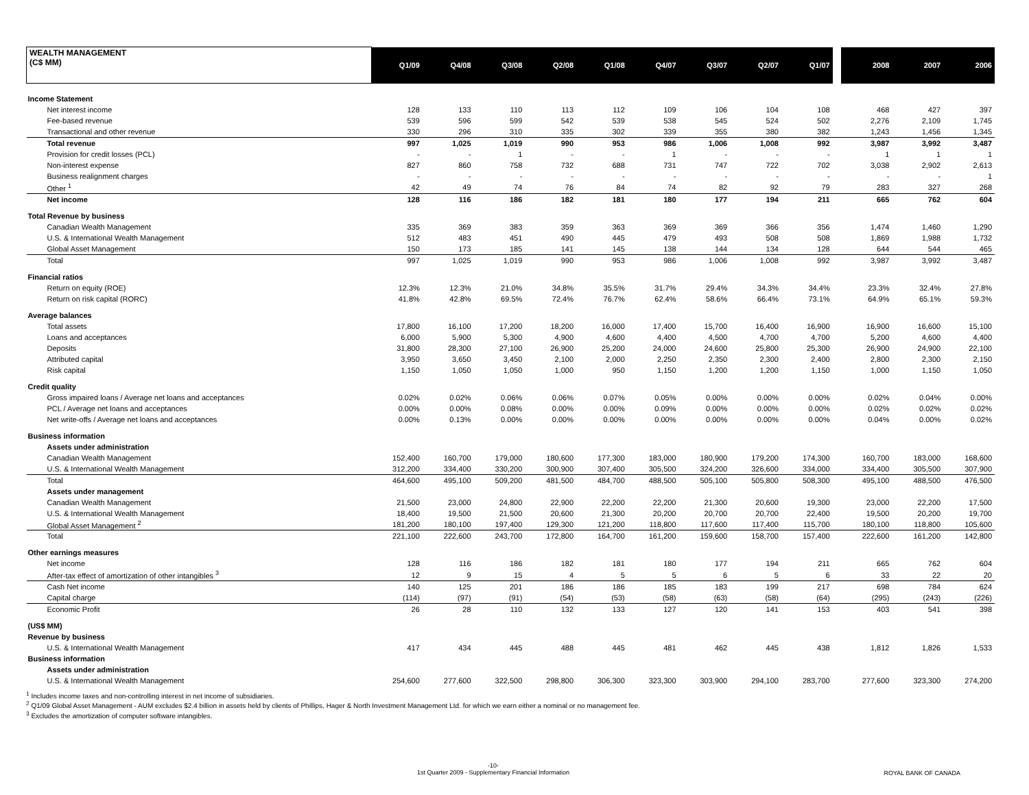| WEALTH MANAGEMENT (C$ MM) | Q1/09 | Q4/08 | Q3/08 | Q2/08 | Q1/08 | Q4/07 | Q3/07 | Q2/07 | Q1/07 | | 2008 | 2007 | 2006 |
| --- | --- | --- | --- | --- | --- | --- | --- | --- | --- | --- | --- | --- | --- |
| Income Statement | | | | | | | | | | | | | |
| Net interest income | 128 | 133 | 110 | 113 | 112 | 109 | 106 | 104 | 108 | | 468 | 427 | 397 |
| Fee-based revenue | 539 | 596 | 599 | 542 | 539 | 538 | 545 | 524 | 502 | | 2,276 | 2,109 | 1,745 |
| Transactional and other revenue | 330 | 296 | 310 | 335 | 302 | 339 | 355 | 380 | 382 | | 1,243 | 1,456 | 1,345 |
| Total revenue | 997 | 1,025 | 1,019 | 990 | 953 | 986 | 1,006 | 1,008 | 992 | | 3,987 | 3,992 | 3,487 |
| Provision for credit losses (PCL) | - | - | 1 | - | - | 1 | - | - | - | | 1 | 1 | 1 |
| Non-interest expense | 827 | 860 | 758 | 732 | 688 | 731 | 747 | 722 | 702 | | 3,038 | 2,902 | 2,613 |
| Business realignment charges | - | - | - | - | - | - | - | - | - | | - | - | 1 |
| Other <sup>1</sup> | 42 | 49 | 74 | 76 | 84 | 74 | 82 | 92 | 79 | | 283 | 327 | 268 |
| Net income | 128 | 116 | 186 | 182 | 181 | 180 | 177 | 194 | 211 | | 665 | 762 | 604 |
| Total Revenue by business | | | | | | | | | | | | | |
| Canadian Wealth Management | 335 | 369 | 383 | 359 | 363 | 369 | 369 | 366 | 356 | | 1,474 | 1,460 | 1,290 |
| U.S. & International Wealth Management | 512 | 483 | 451 | 490 | 445 | 479 | 493 | 508 | 508 | | 1,869 | 1,988 | 1,732 |
| Global Asset Management | 150 | 173 | 185 | 141 | 145 | 138 | 144 | 134 | 128 | | 644 | 544 | 465 |
| Total | 997 | 1,025 | 1,019 | 990 | 953 | 986 | 1,006 | 1,008 | 992 | | 3,987 | 3,992 | 3,487 |
| Financial ratios | | | | | | | | | | | | | |
| Return on equity (ROE) | 12.3% | 12.3% | 21.0% | 34.8% | 35.5% | 31.7% | 29.4% | 34.3% | 34.4% | | 23.3% | 32.4% | 27.8% |
| Return on risk capital (RORC) | 41.8% | 42.8% | 69.5% | 72.4% | 76.7% | 62.4% | 58.6% | 66.4% | 73.1% | | 64.9% | 65.1% | 59.3% |
| Average balances | | | | | | | | | | | | | |
| Total assets | 17,800 | 16,100 | 17,200 | 18,200 | 16,000 | 17,400 | 15,700 | 16,400 | 16,900 | | 16,900 | 16,600 | 15,100 |
| Loans and acceptances | 6,000 | 5,900 | 5,300 | 4,900 | 4,600 | 4,400 | 4,500 | 4,700 | 4,700 | | 5,200 | 4,600 | 4,400 |
| Deposits | 31,800 | 28,300 | 27,100 | 26,900 | 25,200 | 24,000 | 24,600 | 25,800 | 25,300 | | 26,900 | 24,900 | 22,100 |
| Attributed capital | 3,950 | 3,650 | 3,450 | 2,100 | 2,000 | 2,250 | 2,350 | 2,300 | 2,400 | | 2,800 | 2,300 | 2,150 |
| Risk capital | 1,150 | 1,050 | 1,050 | 1,000 | 950 | 1,150 | 1,200 | 1,200 | 1,150 | | 1,000 | 1,150 | 1,050 |
| Credit quality | | | | | | | | | | | | | |
| Gross impaired loans / Average net loans and acceptances | 0.02% | 0.02% | 0.06% | 0.06% | 0.07% | 0.05% | 0.00% | 0.00% | 0.00% | | 0.02% | 0.04% | 0.00% |
| PCL / Average net loans and acceptances | 0.00% | 0.00% | 0.08% | 0.00% | 0.00% | 0.09% | 0.00% | 0.00% | 0.00% | | 0.02% | 0.02% | 0.02% |
| Net write-offs / Average net loans and acceptances | 0.00% | 0.13% | 0.00% | 0.00% | 0.00% | 0.00% | 0.00% | 0.00% | 0.00% | | 0.04% | 0.00% | 0.02% |
| Business information | | | | | | | | | | | | | |
| Assets under administration | | | | | | | | | | | | | |
| Canadian Wealth Management | 152,400 | 160,700 | 179,000 | 180,600 | 177,300 | 183,000 | 180,900 | 179,200 | 174,300 | | 160,700 | 183,000 | 168,600 |
| U.S. & International Wealth Management | 312,200 | 334,400 | 330,200 | 300,900 | 307,400 | 305,500 | 324,200 | 326,600 | 334,000 | | 334,400 | 305,500 | 307,900 |
| Total | 464,600 | 495,100 | 509,200 | 481,500 | 484,700 | 488,500 | 505,100 | 505,800 | 508,300 | | 495,100 | 488,500 | 476,500 |
| Assets under management | | | | | | | | | | | | | |
| Canadian Wealth Management | 21,500 | 23,000 | 24,800 | 22,900 | 22,200 | 22,200 | 21,300 | 20,600 | 19,300 | | 23,000 | 22,200 | 17,500 |
| U.S. & International Wealth Management | 18,400 | 19,500 | 21,500 | 20,600 | 21,300 | 20,200 | 20,700 | 20,700 | 22,400 | | 19,500 | 20,200 | 19,700 |
| Global Asset Management <sup>2</sup> | 181,200 | 180,100 | 197,400 | 129,300 | 121,200 | 118,800 | 117,600 | 117,400 | 115,700 | | 180,100 | 118,800 | 105,600 |
| Total | 221,100 | 222,600 | 243,700 | 172,800 | 164,700 | 161,200 | 159,600 | 158,700 | 157,400 | | 222,600 | 161,200 | 142,800 |
| Other earnings measures | | | | | | | | | | | | | |
| Net income | 128 | 116 | 186 | 182 | 181 | 180 | 177 | 194 | 211 | | 665 | 762 | 604 |
| After-tax effect of amortization of other intangibles <sup>3</sup> | 12 | 9 | 15 | 4 | 5 | 5 | 6 | 5 | 6 | | 33 | 22 | 20 |
| Cash Net income | 140 | 125 | 201 | 186 | 186 | 185 | 183 | 199 | 217 | | 698 | 784 | 624 |
| Capital charge | (114) | (97) | (91) | (54) | (53) | (58) | (63) | (58) | (64) | | (295) | (243) | (226) |
| Economic Profit | 26 | 28 | 110 | 132 | 133 | 127 | 120 | 141 | 153 | | 403 | 541 | 398 |
| (US$ MM) | | | | | | | | | | | | | |
| Revenue by business | | | | | | | | | | | | | |
| U.S. & International Wealth Management | 417 | 434 | 445 | 488 | 445 | 481 | 462 | 445 | 438 | | 1,812 | 1,826 | 1,533 |
| Business information | | | | | | | | | | | | | |
| Assets under administration | | | | | | | | | | | | | |
| U.S. & International Wealth Management | 254,600 | 277,600 | 322,500 | 298,800 | 306,300 | 323,300 | 303,900 | 294,100 | 283,700 | | 277,600 | 323,300 | 274,200 |
<sup>1</sup> Includes income taxes and non-controlling interest in net income of subsidiaries.
<sup>2</sup> Q1/09 Global Asset Management - AUM excludes $2.4 billion in assets held by clients of Phillips, Hager & North Investment Management Ltd. for which we earn either a nominal or no management fee.
<sup>3</sup> Excludes the amortization of computer software intangibles.
-10-
1st Quarter 2009 - Supplementary Financial Information
ROYAL BANK OF CANADA